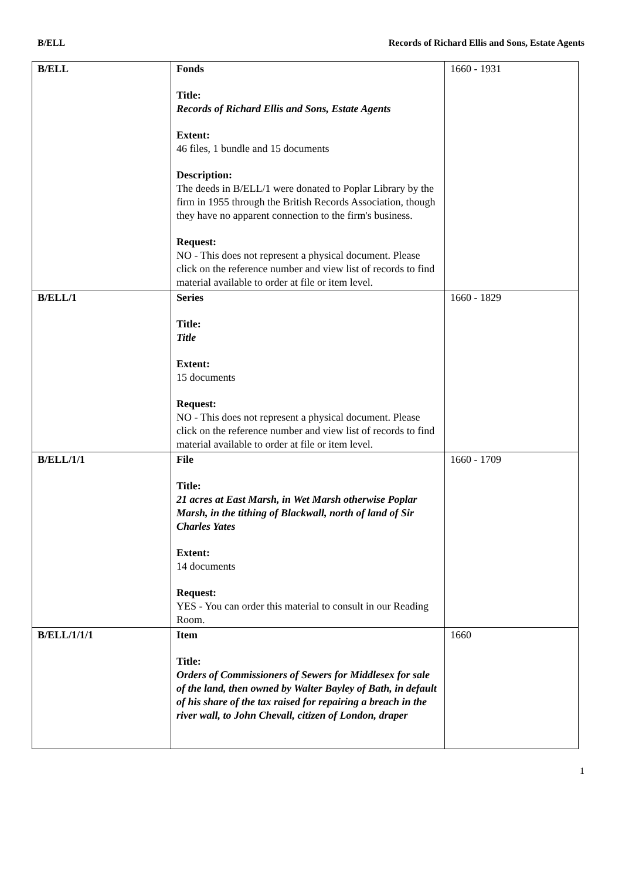B/ELL Records of Richard Ellis and Sons, Estate Agents
| B/ELL | Fonds Title: Records of Richard Ellis and Sons, Estate Agents Extent: 46 files, 1 bundle and 15 documents Description: The deeds in B/ELL/1 were donated to Poplar Library by the firm in 1955 through the British Records Association, though they have no apparent connection to the firm's business. Request: NO - This does not represent a physical document. Please click on the reference number and view list of records to find material available to order at file or item level. | 1660 - 1931 |
| B/ELL/1 | Series Title: Title Extent: 15 documents Request: NO - This does not represent a physical document. Please click on the reference number and view list of records to find material available to order at file or item level. | 1660 - 1829 |
| B/ELL/1/1 | File Title: 21 acres at East Marsh, in Wet Marsh otherwise Poplar Marsh, in the tithing of Blackwall, north of land of Sir Charles Yates Extent: 14 documents Request: YES - You can order this material to consult in our Reading Room. | 1660 - 1709 |
| B/ELL/1/1/1 | Item Title: Orders of Commissioners of Sewers for Middlesex for sale of the land, then owned by Walter Bayley of Bath, in default of his share of the tax raised for repairing a breach in the river wall, to John Chevall, citizen of London, draper | 1660 |
1